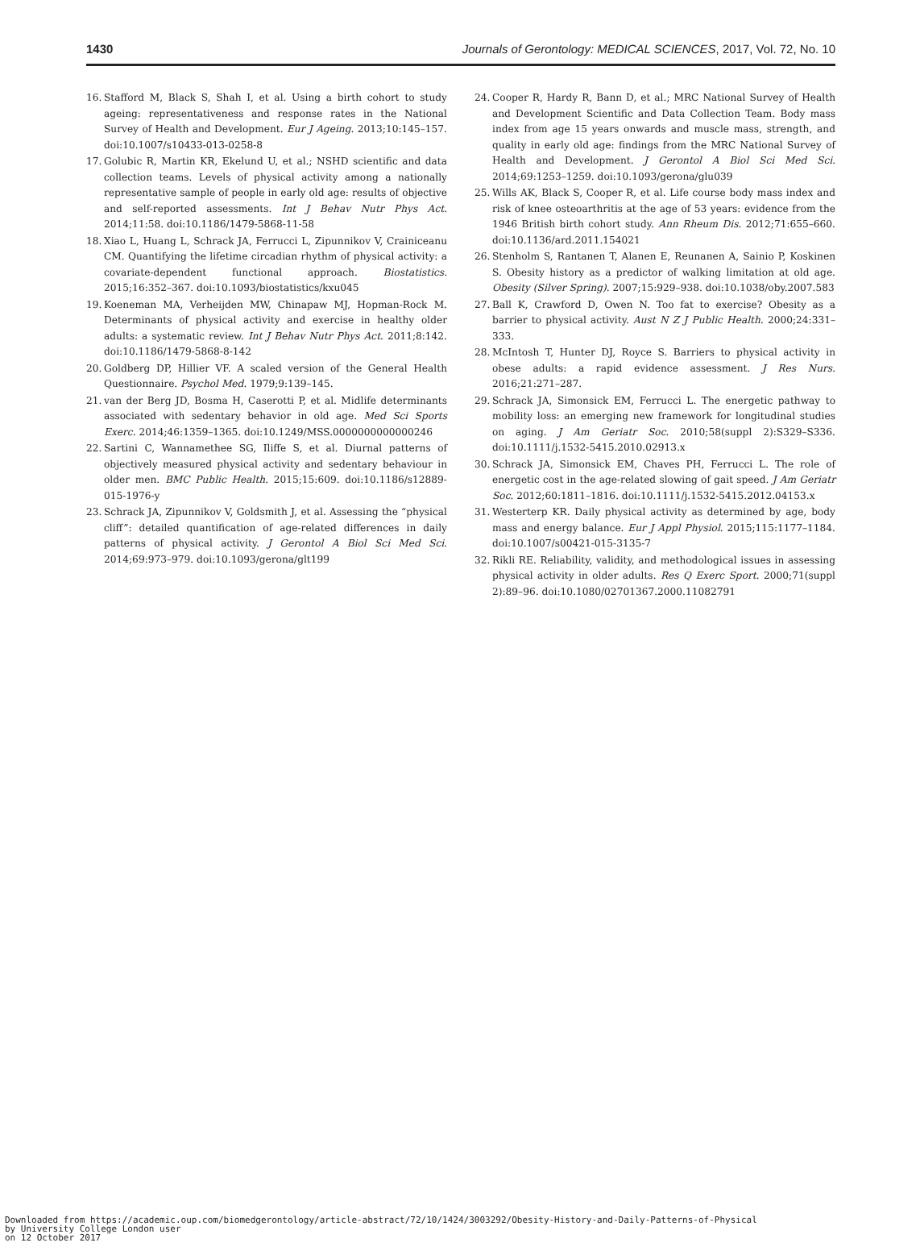1430 Journals of Gerontology: MEDICAL SCIENCES, 2017, Vol. 72, No. 10
16. Stafford M, Black S, Shah I, et al. Using a birth cohort to study ageing: representativeness and response rates in the National Survey of Health and Development. Eur J Ageing. 2013;10:145–157. doi:10.1007/s10433-013-0258-8
17. Golubic R, Martin KR, Ekelund U, et al.; NSHD scientific and data collection teams. Levels of physical activity among a nationally representative sample of people in early old age: results of objective and self-reported assessments. Int J Behav Nutr Phys Act. 2014;11:58. doi:10.1186/1479-5868-11-58
18. Xiao L, Huang L, Schrack JA, Ferrucci L, Zipunnikov V, Crainiceanu CM. Quantifying the lifetime circadian rhythm of physical activity: a covariate-dependent functional approach. Biostatistics. 2015;16:352–367. doi:10.1093/biostatistics/kxu045
19. Koeneman MA, Verheijden MW, Chinapaw MJ, Hopman-Rock M. Determinants of physical activity and exercise in healthy older adults: a systematic review. Int J Behav Nutr Phys Act. 2011;8:142. doi:10.1186/1479-5868-8-142
20. Goldberg DP, Hillier VF. A scaled version of the General Health Questionnaire. Psychol Med. 1979;9:139–145.
21. van der Berg JD, Bosma H, Caserotti P, et al. Midlife determinants associated with sedentary behavior in old age. Med Sci Sports Exerc. 2014;46:1359–1365. doi:10.1249/MSS.0000000000000246
22. Sartini C, Wannamethee SG, Iliffe S, et al. Diurnal patterns of objectively measured physical activity and sedentary behaviour in older men. BMC Public Health. 2015;15:609. doi:10.1186/s12889-015-1976-y
23. Schrack JA, Zipunnikov V, Goldsmith J, et al. Assessing the “physical cliff”: detailed quantification of age-related differences in daily patterns of physical activity. J Gerontol A Biol Sci Med Sci. 2014;69:973–979. doi:10.1093/gerona/glt199
24. Cooper R, Hardy R, Bann D, et al.; MRC National Survey of Health and Development Scientific and Data Collection Team. Body mass index from age 15 years onwards and muscle mass, strength, and quality in early old age: findings from the MRC National Survey of Health and Development. J Gerontol A Biol Sci Med Sci. 2014;69:1253–1259. doi:10.1093/gerona/glu039
25. Wills AK, Black S, Cooper R, et al. Life course body mass index and risk of knee osteoarthritis at the age of 53 years: evidence from the 1946 British birth cohort study. Ann Rheum Dis. 2012;71:655–660. doi:10.1136/ard.2011.154021
26. Stenholm S, Rantanen T, Alanen E, Reunanen A, Sainio P, Koskinen S. Obesity history as a predictor of walking limitation at old age. Obesity (Silver Spring). 2007;15:929–938. doi:10.1038/oby.2007.583
27. Ball K, Crawford D, Owen N. Too fat to exercise? Obesity as a barrier to physical activity. Aust N Z J Public Health. 2000;24:331–333.
28. McIntosh T, Hunter DJ, Royce S. Barriers to physical activity in obese adults: a rapid evidence assessment. J Res Nurs. 2016;21:271–287.
29. Schrack JA, Simonsick EM, Ferrucci L. The energetic pathway to mobility loss: an emerging new framework for longitudinal studies on aging. J Am Geriatr Soc. 2010;58(suppl 2):S329–S336. doi:10.1111/j.1532-5415.2010.02913.x
30. Schrack JA, Simonsick EM, Chaves PH, Ferrucci L. The role of energetic cost in the age-related slowing of gait speed. J Am Geriatr Soc. 2012;60:1811–1816. doi:10.1111/j.1532-5415.2012.04153.x
31. Westerterp KR. Daily physical activity as determined by age, body mass and energy balance. Eur J Appl Physiol. 2015;115:1177–1184. doi:10.1007/s00421-015-3135-7
32. Rikli RE. Reliability, validity, and methodological issues in assessing physical activity in older adults. Res Q Exerc Sport. 2000;71(suppl 2):89–96. doi:10.1080/02701367.2000.11082791
Downloaded from https://academic.oup.com/biomedgerontology/article-abstract/72/10/1424/3003292/Obesity-History-and-Daily-Patterns-of-Physical
by University College London user
on 12 October 2017